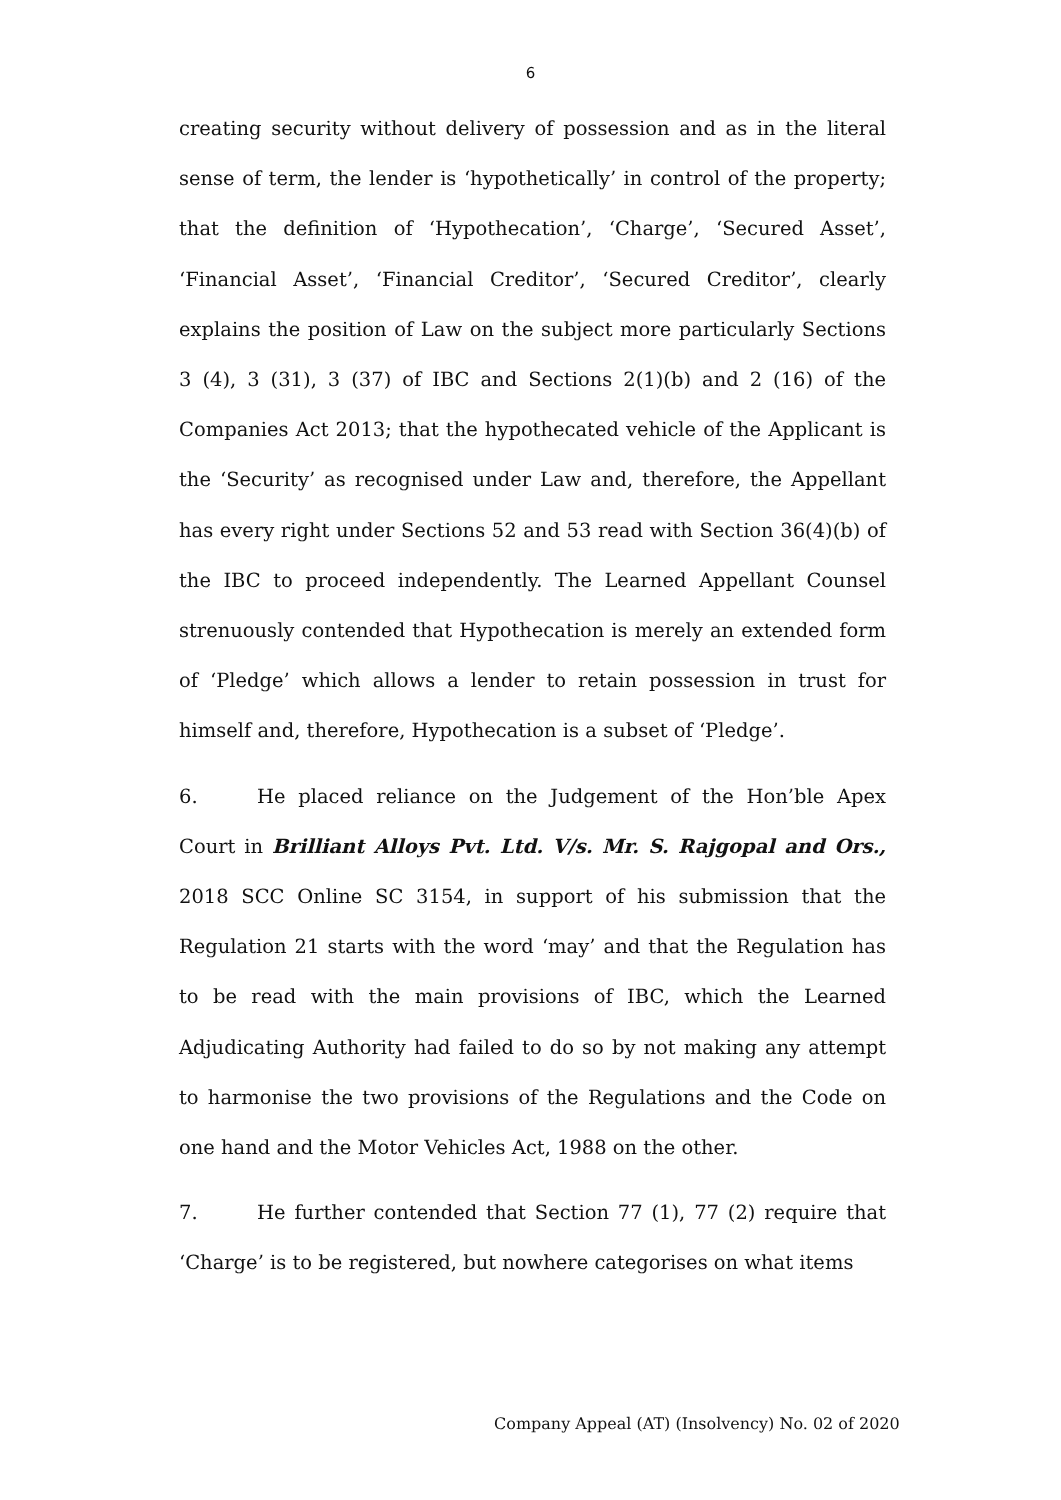6
creating security without delivery of possession and as in the literal sense of term, the lender is ‘hypothetically’ in control of the property; that the definition of ‘Hypothecation’, ‘Charge’, ‘Secured Asset’, ‘Financial Asset’, ‘Financial Creditor’, ‘Secured Creditor’, clearly explains the position of Law on the subject more particularly Sections 3 (4), 3 (31), 3 (37) of IBC and Sections 2(1)(b) and 2 (16) of the Companies Act 2013; that the hypothecated vehicle of the Applicant is the ‘Security’ as recognised under Law and, therefore, the Appellant has every right under Sections 52 and 53 read with Section 36(4)(b) of the IBC to proceed independently. The Learned Appellant Counsel strenuously contended that Hypothecation is merely an extended form of ‘Pledge’ which allows a lender to retain possession in trust for himself and, therefore, Hypothecation is a subset of ‘Pledge’.
6. He placed reliance on the Judgement of the Hon’ble Apex Court in Brilliant Alloys Pvt. Ltd. V/s. Mr. S. Rajgopal and Ors., 2018 SCC Online SC 3154, in support of his submission that the Regulation 21 starts with the word ‘may’ and that the Regulation has to be read with the main provisions of IBC, which the Learned Adjudicating Authority had failed to do so by not making any attempt to harmonise the two provisions of the Regulations and the Code on one hand and the Motor Vehicles Act, 1988 on the other.
7. He further contended that Section 77 (1), 77 (2) require that ‘Charge’ is to be registered, but nowhere categorises on what items
Company Appeal (AT) (Insolvency) No. 02 of 2020